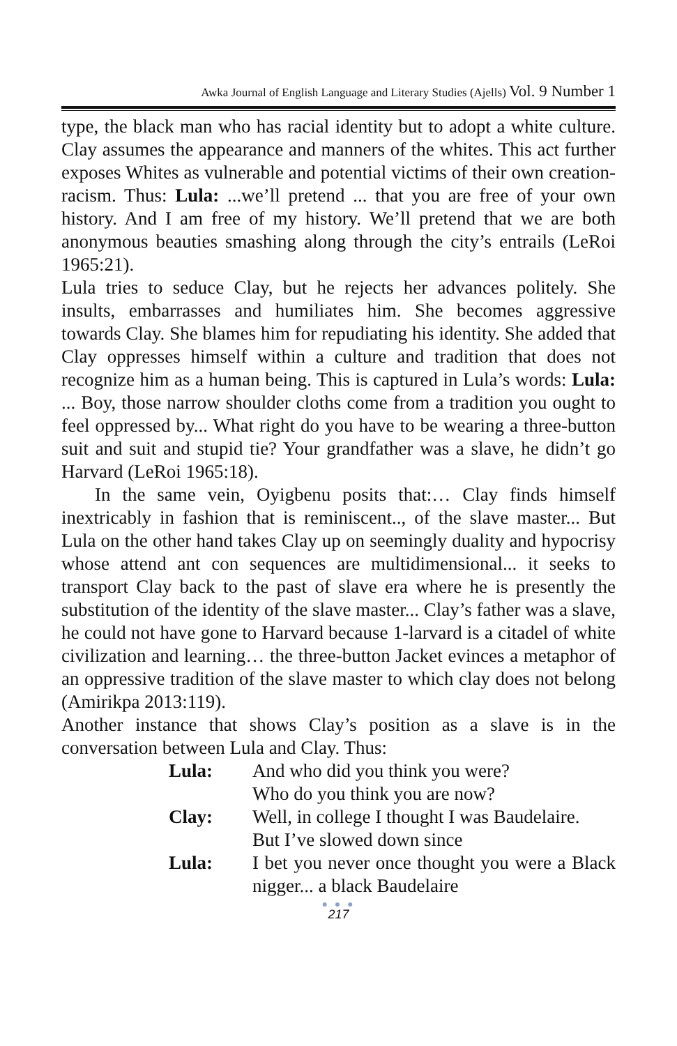Awka Journal of English Language and Literary Studies (Ajells) Vol. 9 Number 1
type, the black man who has racial identity but to adopt a white culture. Clay assumes the appearance and manners of the whites. This act further exposes Whites as vulnerable and potential victims of their own creation-racism. Thus: Lula: ...we’ll pretend ... that you are free of your own history. And I am free of my history. We’ll pretend that we are both anonymous beauties smashing along through the city’s entrails (LeRoi 1965:21).
Lula tries to seduce Clay, but he rejects her advances politely. She insults, embarrasses and humiliates him. She becomes aggressive towards Clay. She blames him for repudiating his identity. She added that Clay oppresses himself within a culture and tradition that does not recognize him as a human being. This is captured in Lula’s words: Lula: ... Boy, those narrow shoulder cloths come from a tradition you ought to feel oppressed by... What right do you have to be wearing a three-button suit and suit and stupid tie? Your grandfather was a slave, he didn’t go Harvard (LeRoi 1965:18).
In the same vein, Oyigbenu posits that:… Clay finds himself inextricably in fashion that is reminiscent.., of the slave master... But Lula on the other hand takes Clay up on seemingly duality and hypocrisy whose attend ant con sequences are multidimensional... it seeks to transport Clay back to the past of slave era where he is presently the substitution of the identity of the slave master... Clay’s father was a slave, he could not have gone to Harvard because 1-larvard is a citadel of white civilization and learning… the three-button Jacket evinces a metaphor of an oppressive tradition of the slave master to which clay does not belong (Amirikpa 2013:119).
Another instance that shows Clay’s position as a slave is in the conversation between Lula and Clay. Thus:
Lula: And who did you think you were?
Who do you think you are now?
Clay: Well, in college I thought I was Baudelaire.
But I’ve slowed down since
Lula: I bet you never once thought you were a Black nigger... a black Baudelaire
● ● ●
217